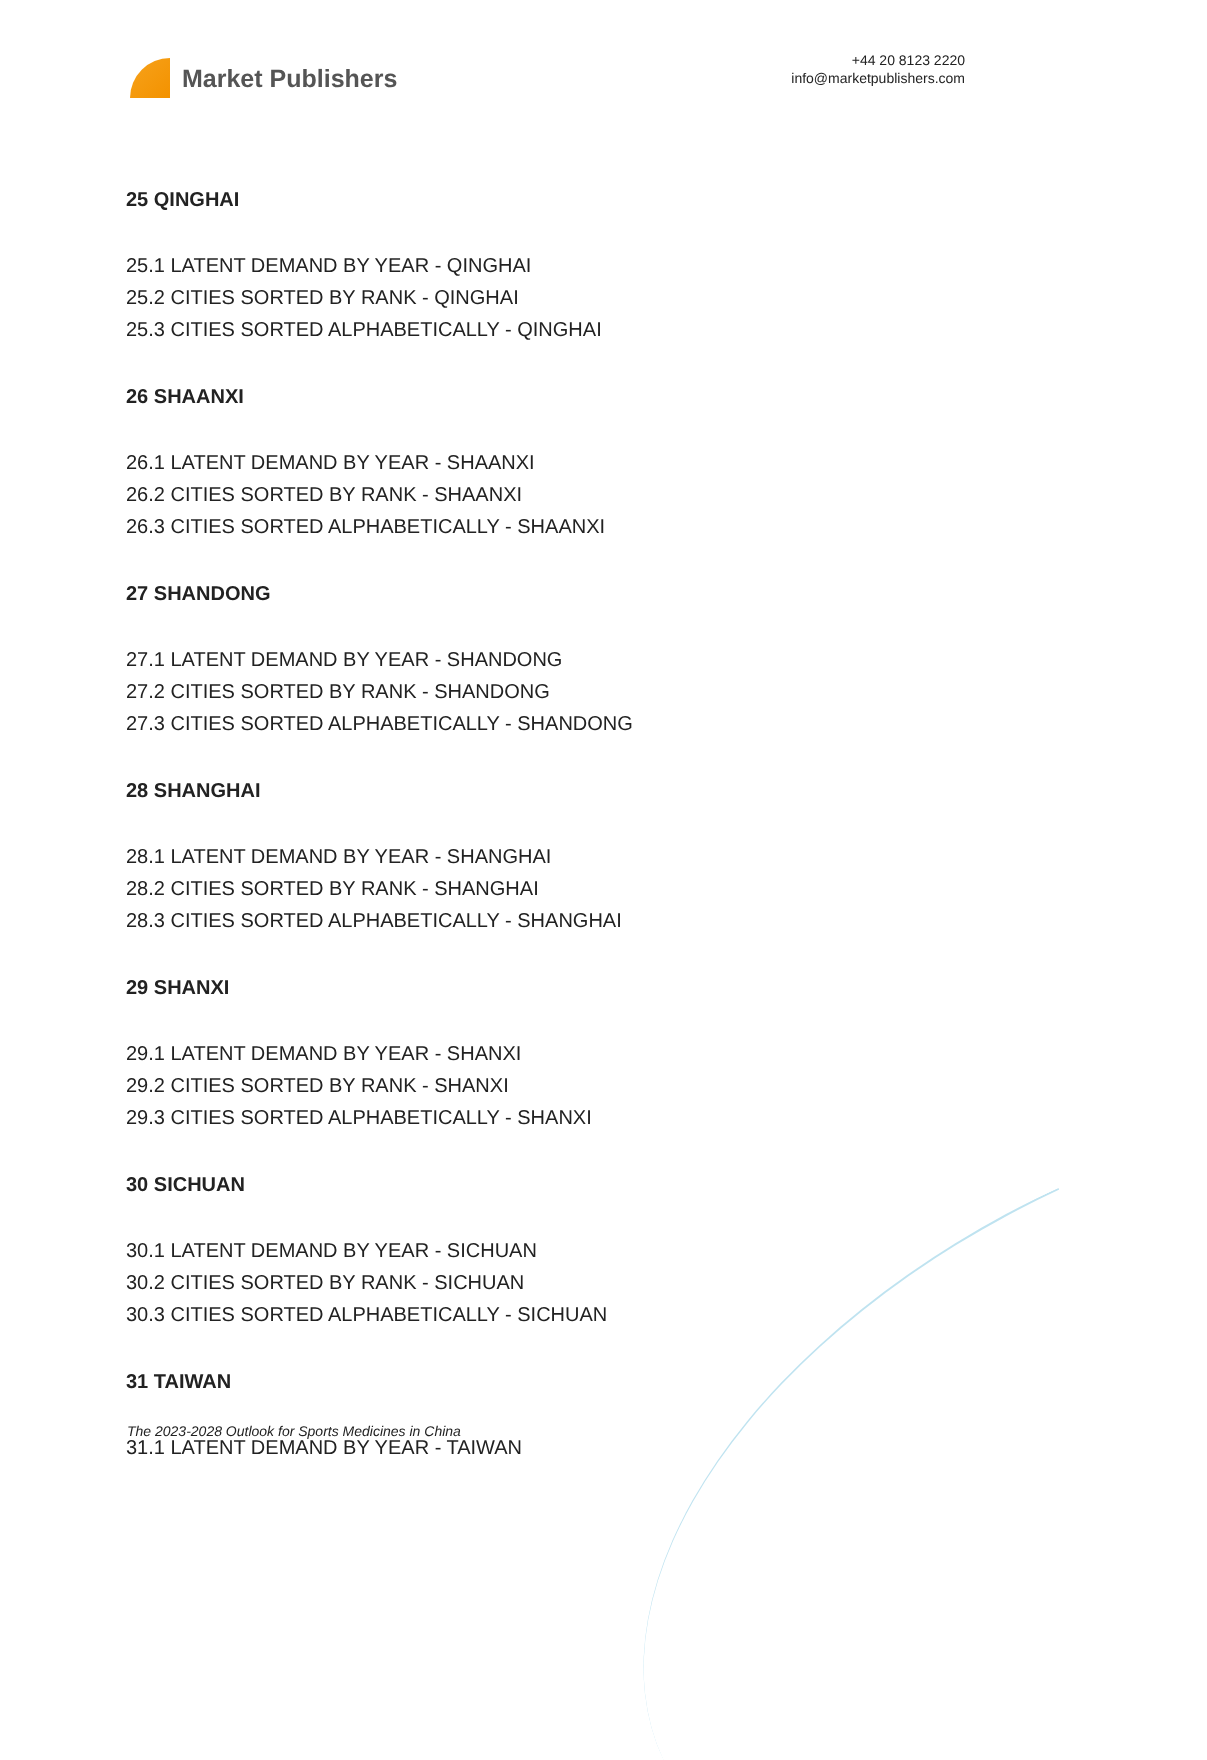Market Publishers
+44 20 8123 2220
info@marketpublishers.com
25 QINGHAI
25.1 LATENT DEMAND BY YEAR - QINGHAI
25.2 CITIES SORTED BY RANK - QINGHAI
25.3 CITIES SORTED ALPHABETICALLY - QINGHAI
26 SHAANXI
26.1 LATENT DEMAND BY YEAR - SHAANXI
26.2 CITIES SORTED BY RANK - SHAANXI
26.3 CITIES SORTED ALPHABETICALLY - SHAANXI
27 SHANDONG
27.1 LATENT DEMAND BY YEAR - SHANDONG
27.2 CITIES SORTED BY RANK - SHANDONG
27.3 CITIES SORTED ALPHABETICALLY - SHANDONG
28 SHANGHAI
28.1 LATENT DEMAND BY YEAR - SHANGHAI
28.2 CITIES SORTED BY RANK - SHANGHAI
28.3 CITIES SORTED ALPHABETICALLY - SHANGHAI
29 SHANXI
29.1 LATENT DEMAND BY YEAR - SHANXI
29.2 CITIES SORTED BY RANK - SHANXI
29.3 CITIES SORTED ALPHABETICALLY - SHANXI
30 SICHUAN
30.1 LATENT DEMAND BY YEAR - SICHUAN
30.2 CITIES SORTED BY RANK - SICHUAN
30.3 CITIES SORTED ALPHABETICALLY - SICHUAN
31 TAIWAN
31.1 LATENT DEMAND BY YEAR - TAIWAN
The 2023-2028 Outlook for Sports Medicines in China